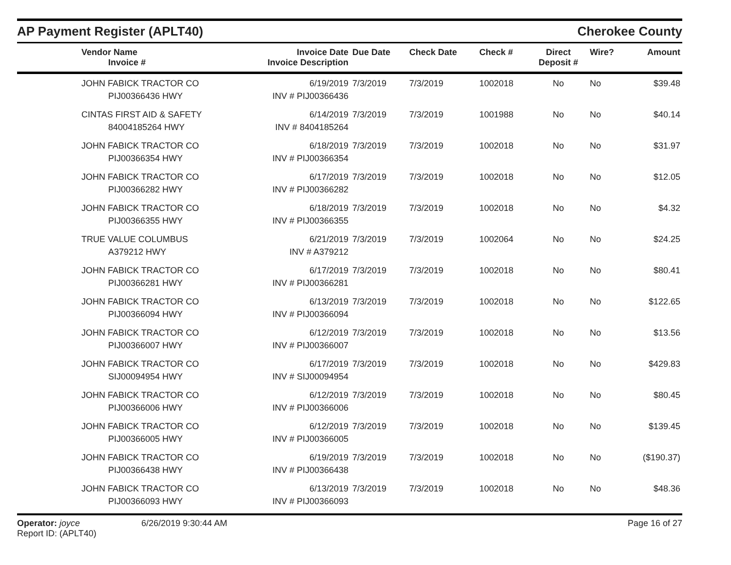AP Payment Register (APLT40)
Cherokee County
| | Vendor Name Invoice # | Invoice Date Invoice Description | Due Date | Check Date | Check # | Direct Deposit # | Wire? | Amount |
| --- | --- | --- | --- | --- | --- | --- | --- | --- |
| | JOHN FABICK TRACTOR CO PIJ00366436 HWY | 6/19/2019 INV # PIJ00366436 | 7/3/2019 | 7/3/2019 | 1002018 | No | No | $39.48 |
| | CINTAS FIRST AID & SAFETY 84004185264 HWY | 6/14/2019 INV # 8404185264 | 7/3/2019 | 7/3/2019 | 1001988 | No | No | $40.14 |
| | JOHN FABICK TRACTOR CO PIJ00366354 HWY | 6/18/2019 INV # PIJ00366354 | 7/3/2019 | 7/3/2019 | 1002018 | No | No | $31.97 |
| | JOHN FABICK TRACTOR CO PIJ00366282 HWY | 6/17/2019 INV # PIJ00366282 | 7/3/2019 | 7/3/2019 | 1002018 | No | No | $12.05 |
| | JOHN FABICK TRACTOR CO PIJ00366355 HWY | 6/18/2019 INV # PIJ00366355 | 7/3/2019 | 7/3/2019 | 1002018 | No | No | $4.32 |
| | TRUE VALUE COLUMBUS A379212 HWY | 6/21/2019 INV # A379212 | 7/3/2019 | 7/3/2019 | 1002064 | No | No | $24.25 |
| | JOHN FABICK TRACTOR CO PIJ00366281 HWY | 6/17/2019 INV # PIJ00366281 | 7/3/2019 | 7/3/2019 | 1002018 | No | No | $80.41 |
| | JOHN FABICK TRACTOR CO PIJ00366094 HWY | 6/13/2019 INV # PIJ00366094 | 7/3/2019 | 7/3/2019 | 1002018 | No | No | $122.65 |
| | JOHN FABICK TRACTOR CO PIJ00366007 HWY | 6/12/2019 INV # PIJ00366007 | 7/3/2019 | 7/3/2019 | 1002018 | No | No | $13.56 |
| | JOHN FABICK TRACTOR CO SIJ00094954 HWY | 6/17/2019 INV # SIJ00094954 | 7/3/2019 | 7/3/2019 | 1002018 | No | No | $429.83 |
| | JOHN FABICK TRACTOR CO PIJ00366006 HWY | 6/12/2019 INV # PIJ00366006 | 7/3/2019 | 7/3/2019 | 1002018 | No | No | $80.45 |
| | JOHN FABICK TRACTOR CO PIJ00366005 HWY | 6/12/2019 INV # PIJ00366005 | 7/3/2019 | 7/3/2019 | 1002018 | No | No | $139.45 |
| | JOHN FABICK TRACTOR CO PIJ00366438 HWY | 6/19/2019 INV # PIJ00366438 | 7/3/2019 | 7/3/2019 | 1002018 | No | No | ($190.37) |
| | JOHN FABICK TRACTOR CO PIJ00366093 HWY | 6/13/2019 INV # PIJ00366093 | 7/3/2019 | 7/3/2019 | 1002018 | No | No | $48.36 |
Operator: joyce
Report ID: (APLT40)
6/26/2019 9:30:44 AM Page 16 of 27